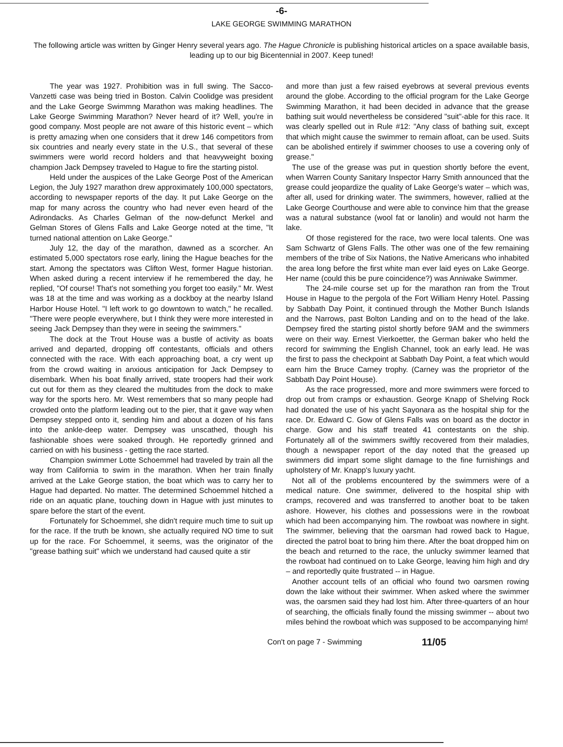-6-
LAKE GEORGE SWIMMING MARATHON
The following article was written by Ginger Henry several years ago. The Hague Chronicle is publishing historical articles on a space available basis, leading up to our big Bicentennial in 2007. Keep tuned!
The year was 1927. Prohibition was in full swing. The Sacco-Vanzetti case was being tried in Boston. Calvin Coolidge was president and the Lake George Swimmng Marathon was making headlines. The Lake George Swimming Marathon? Never heard of it? Well, you're in good company. Most people are not aware of this historic event – which is pretty amazing when one considers that it drew 146 competitors from six countries and nearly every state in the U.S., that several of these swimmers were world record holders and that heavyweight boxing champion Jack Dempsey traveled to Hague to fire the starting pistol.
Held under the auspices of the Lake George Post of the American Legion, the July 1927 marathon drew approximately 100,000 spectators, according to newspaper reports of the day. It put Lake George on the map for many across the country who had never even heard of the Adirondacks. As Charles Gelman of the now-defunct Merkel and Gelman Stores of Glens Falls and Lake George noted at the time, "It turned national attention on Lake George."
July 12, the day of the marathon, dawned as a scorcher. An estimated 5,000 spectators rose early, lining the Hague beaches for the start. Among the spectators was Clifton West, former Hague historian. When asked during a recent interview if he remembered the day, he replied, "Of course! That's not something you forget too easily." Mr. West was 18 at the time and was working as a dockboy at the nearby Island Harbor House Hotel. "I left work to go downtown to watch," he recalled. "There were people everywhere, but I think they were more interested in seeing Jack Dempsey than they were in seeing the swimmers."
The dock at the Trout House was a bustle of activity as boats arrived and departed, dropping off contestants, officials and others connected with the race. With each approaching boat, a cry went up from the crowd waiting in anxious anticipation for Jack Dempsey to disembark. When his boat finally arrived, state troopers had their work cut out for them as they cleared the multitudes from the dock to make way for the sports hero. Mr. West remembers that so many people had crowded onto the platform leading out to the pier, that it gave way when Dempsey stepped onto it, sending him and about a dozen of his fans into the ankle-deep water. Dempsey was unscathed, though his fashionable shoes were soaked through. He reportedly grinned and carried on with his business - getting the race started.
Champion swimmer Lotte Schoemmel had traveled by train all the way from California to swim in the marathon. When her train finally arrived at the Lake George station, the boat which was to carry her to Hague had departed. No matter. The determined Schoemmel hitched a ride on an aquatic plane, touching down in Hague with just minutes to spare before the start of the event.
Fortunately for Schoemmel, she didn't require much time to suit up for the race. If the truth be known, she actually required NO time to suit up for the race. For Schoemmel, it seems, was the originator of the "grease bathing suit" which we understand had caused quite a stir
and more than just a few raised eyebrows at several previous events around the globe. According to the official program for the Lake George Swimming Marathon, it had been decided in advance that the grease bathing suit would nevertheless be considered "suit"-able for this race. It was clearly spelled out in Rule #12: "Any class of bathing suit, except that which might cause the swimmer to remain afloat, can be used. Suits can be abolished entirely if swimmer chooses to use a covering only of grease."
The use of the grease was put in question shortly before the event, when Warren County Sanitary Inspector Harry Smith announced that the grease could jeopardize the quality of Lake George's water – which was, after all, used for drinking water. The swimmers, however, rallied at the Lake George Courthouse and were able to convince him that the grease was a natural substance (wool fat or lanolin) and would not harm the lake.
Of those registered for the race, two were local talents. One was Sam Schwartz of Glens Falls. The other was one of the few remaining members of the tribe of Six Nations, the Native Americans who inhabited the area long before the first white man ever laid eyes on Lake George. Her name (could this be pure coincidence?) was Anniwake Swimmer.
The 24-mile course set up for the marathon ran from the Trout House in Hague to the pergola of the Fort William Henry Hotel. Passing by Sabbath Day Point, it continued through the Mother Bunch Islands and the Narrows, past Bolton Landing and on to the head of the lake. Dempsey fired the starting pistol shortly before 9AM and the swimmers were on their way. Ernest Vierkoetter, the German baker who held the record for swimming the English Channel, took an early lead. He was the first to pass the checkpoint at Sabbath Day Point, a feat which would earn him the Bruce Carney trophy. (Carney was the proprietor of the Sabbath Day Point House).
As the race progressed, more and more swimmers were forced to drop out from cramps or exhaustion. George Knapp of Shelving Rock had donated the use of his yacht Sayonara as the hospital ship for the race. Dr. Edward C. Gow of Glens Falls was on board as the doctor in charge. Gow and his staff treated 41 contestants on the ship. Fortunately all of the swimmers swiftly recovered from their maladies, though a newspaper report of the day noted that the greased up swimmers did impart some slight damage to the fine furnishings and upholstery of Mr. Knapp's luxury yacht.
Not all of the problems encountered by the swimmers were of a medical nature. One swimmer, delivered to the hospital ship with cramps, recovered and was transferred to another boat to be taken ashore. However, his clothes and possessions were in the rowboat which had been accompanying him. The rowboat was nowhere in sight. The swimmer, believing that the oarsman had rowed back to Hague, directed the patrol boat to bring him there. After the boat dropped him on the beach and returned to the race, the unlucky swimmer learned that the rowboat had continued on to Lake George, leaving him high and dry – and reportedly quite frustrated -- in Hague.
Another account tells of an official who found two oarsmen rowing down the lake without their swimmer. When asked where the swimmer was, the oarsmen said they had lost him. After three-quarters of an hour of searching, the officials finally found the missing swimmer -- about two miles behind the rowboat which was supposed to be accompanying him!
Con't on page 7 - Swimming 11/05